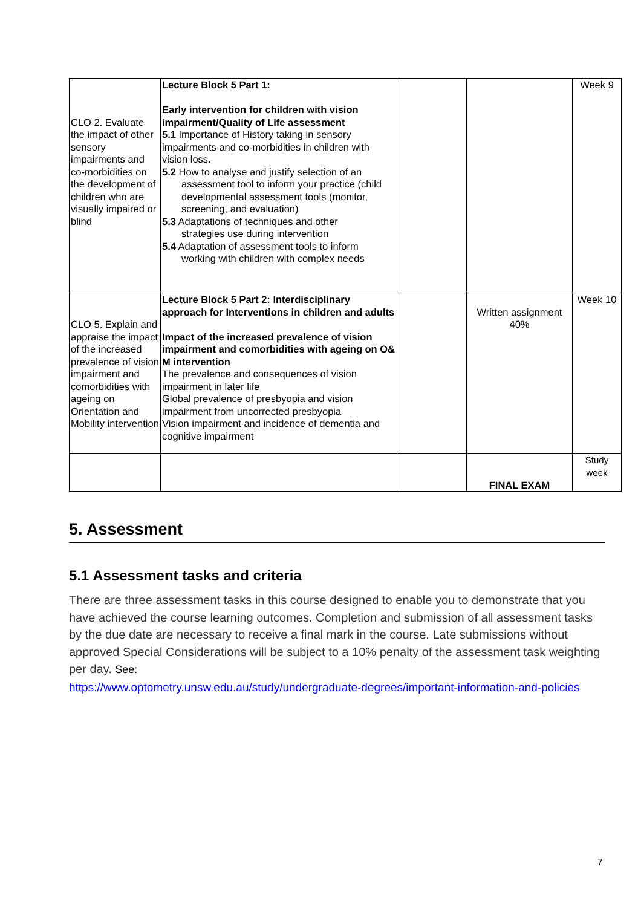| CLO 2. Evaluate the impact of other sensory impairments and co-morbidities on the development of children who are visually impaired or blind | Lecture Block 5 Part 1: Early intervention for children with vision impairment/Quality of Life assessment 5.1 Importance of History taking in sensory impairments and co-morbidities in children with vision loss. 5.2 How to analyse and justify selection of an assessment tool to inform your practice (child developmental assessment tools (monitor, screening, and evaluation) 5.3 Adaptations of techniques and other strategies use during intervention 5.4 Adaptation of assessment tools to inform working with children with complex needs | | | Week 9 |
| CLO 5. Explain and appraise the impact of the increased prevalence of vision impairment and comorbidities with ageing on Orientation and Mobility intervention | Lecture Block 5 Part 2: Interdisciplinary approach for Interventions in children and adults Impact of the increased prevalence of vision impairment and comorbidities with ageing on O& M intervention The prevalence and consequences of vision impairment in later life Global prevalence of presbyopia and vision impairment from uncorrected presbyopia Vision impairment and incidence of dementia and cognitive impairment | | Written assignment 40% | Week 10 |
| | | | FINAL EXAM | Study week |
5. Assessment
5.1 Assessment tasks and criteria
There are three assessment tasks in this course designed to enable you to demonstrate that you have achieved the course learning outcomes. Completion and submission of all assessment tasks by the due date are necessary to receive a final mark in the course. Late submissions without approved Special Considerations will be subject to a 10% penalty of the assessment task weighting per day. See:
https://www.optometry.unsw.edu.au/study/undergraduate-degrees/important-information-and-policies
7